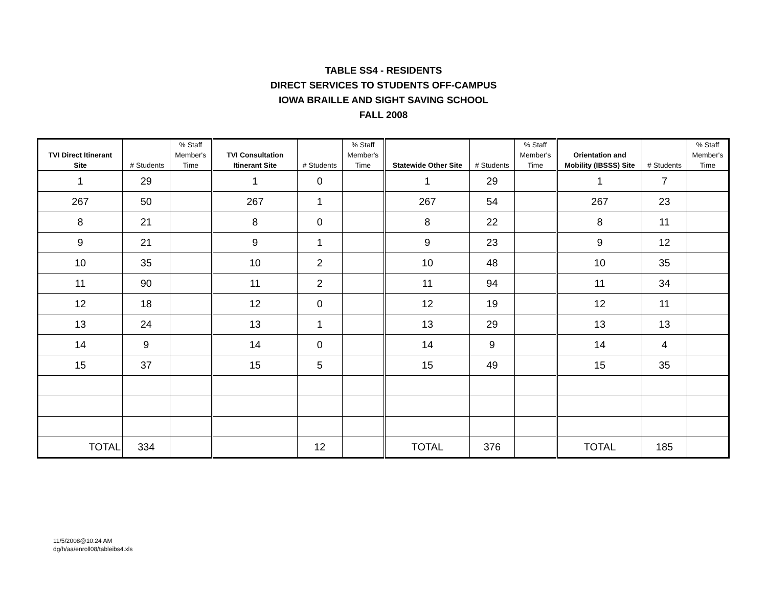TABLE SS4 - RESIDENTS
DIRECT SERVICES TO STUDENTS OFF-CAMPUS
IOWA BRAILLE AND SIGHT SAVING SCHOOL
FALL 2008
| TVI Direct Itinerant Site | # Students | % Staff Member's Time | TVI Consultation Itinerant Site | # Students | % Staff Member's Time | Statewide Other Site | # Students | % Staff Member's Time | Orientation and Mobility (IBSSS) Site | # Students | % Staff Member's Time |
| --- | --- | --- | --- | --- | --- | --- | --- | --- | --- | --- | --- |
| 1 | 29 | | 1 | 0 | | 1 | 29 | | 1 | 7 | |
| 267 | 50 | | 267 | 1 | | 267 | 54 | | 267 | 23 | |
| 8 | 21 | | 8 | 0 | | 8 | 22 | | 8 | 11 | |
| 9 | 21 | | 9 | 1 | | 9 | 23 | | 9 | 12 | |
| 10 | 35 | | 10 | 2 | | 10 | 48 | | 10 | 35 | |
| 11 | 90 | | 11 | 2 | | 11 | 94 | | 11 | 34 | |
| 12 | 18 | | 12 | 0 | | 12 | 19 | | 12 | 11 | |
| 13 | 24 | | 13 | 1 | | 13 | 29 | | 13 | 13 | |
| 14 | 9 | | 14 | 0 | | 14 | 9 | | 14 | 4 | |
| 15 | 37 | | 15 | 5 | | 15 | 49 | | 15 | 35 | |
| TOTAL | 334 | | | 12 | | TOTAL | 376 | | TOTAL | 185 | |
11/5/2008@10:24 AM
dg/h/aa/enroll08/tableibs4.xls